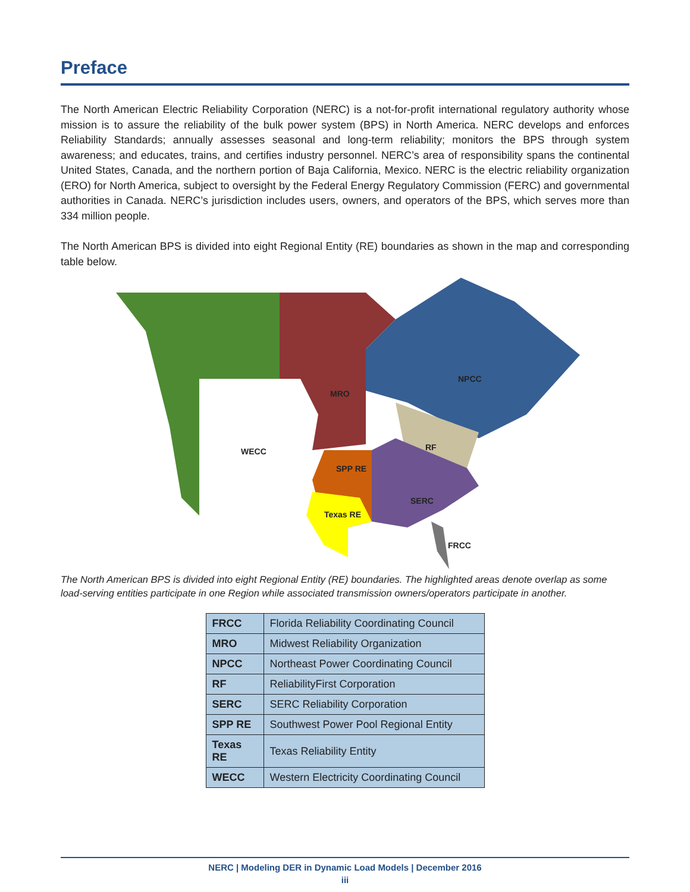Preface
The North American Electric Reliability Corporation (NERC) is a not-for-profit international regulatory authority whose mission is to assure the reliability of the bulk power system (BPS) in North America. NERC develops and enforces Reliability Standards; annually assesses seasonal and long-term reliability; monitors the BPS through system awareness; and educates, trains, and certifies industry personnel. NERC’s area of responsibility spans the continental United States, Canada, and the northern portion of Baja California, Mexico. NERC is the electric reliability organization (ERO) for North America, subject to oversight by the Federal Energy Regulatory Commission (FERC) and governmental authorities in Canada. NERC’s jurisdiction includes users, owners, and operators of the BPS, which serves more than 334 million people.
The North American BPS is divided into eight Regional Entity (RE) boundaries as shown in the map and corresponding table below.
NPCC
MRO
RF
WECC
SPP RE
SERC
Texas RE
FRCC
The North American BPS is divided into eight Regional Entity (RE) boundaries. The highlighted areas denote overlap as some load-serving entities participate in one Region while associated transmission owners/operators participate in another.
| FRCC | Florida Reliability Coordinating Council |
| MRO | Midwest Reliability Organization |
| NPCC | Northeast Power Coordinating Council |
| RF | ReliabilityFirst Corporation |
| SERC | SERC Reliability Corporation |
| SPP RE | Southwest Power Pool Regional Entity |
| Texas RE | Texas Reliability Entity |
| WECC | Western Electricity Coordinating Council |
NERC | Modeling DER in Dynamic Load Models | December 2016
iii